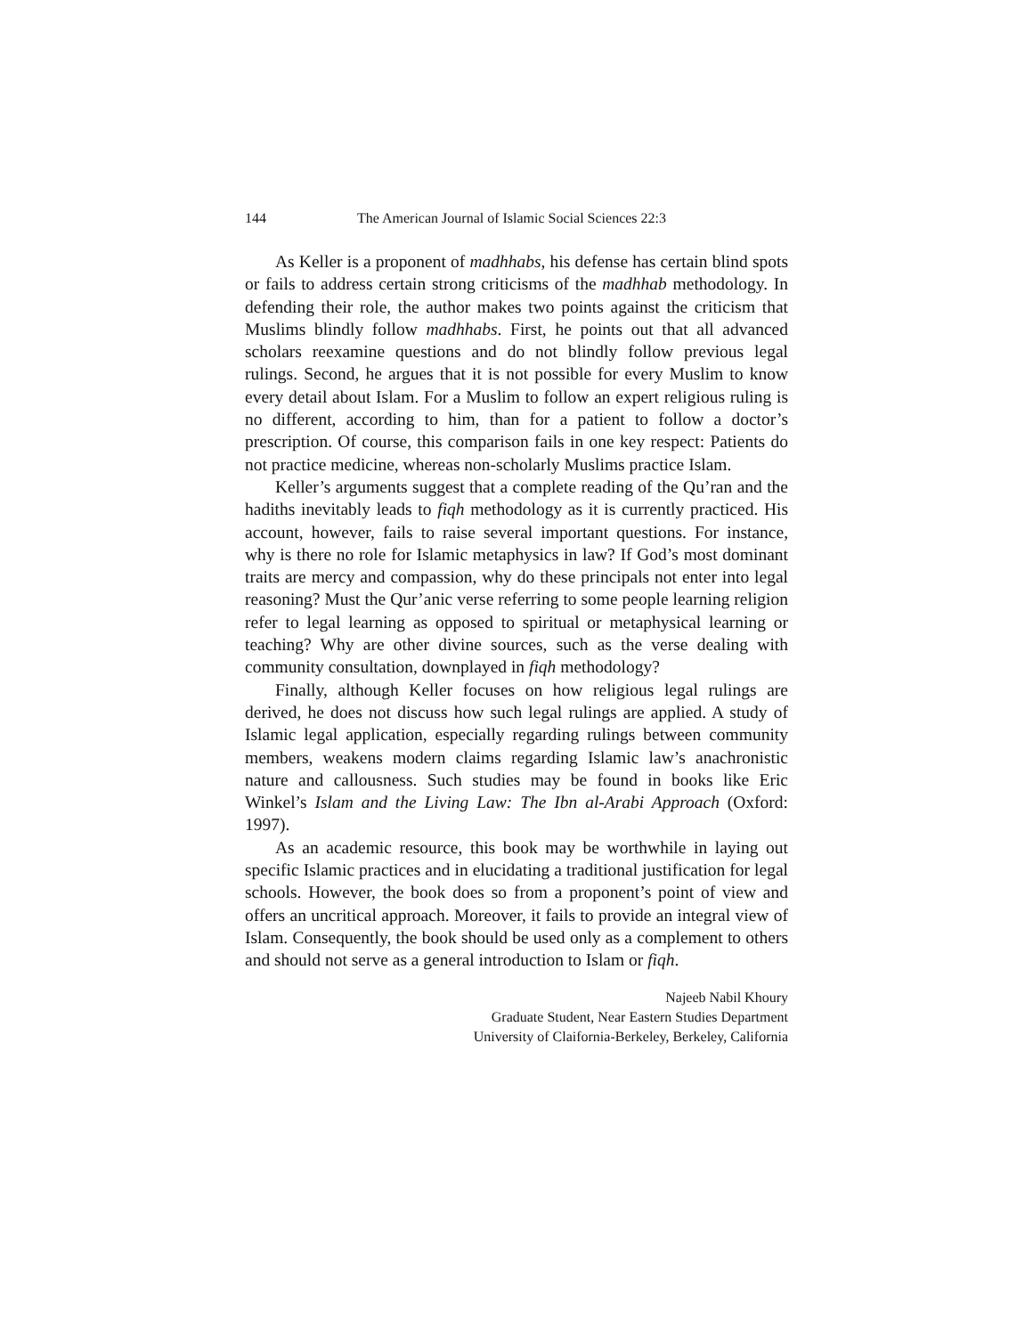144 The American Journal of Islamic Social Sciences 22:3
As Keller is a proponent of madhhabs, his defense has certain blind spots or fails to address certain strong criticisms of the madhhab methodology. In defending their role, the author makes two points against the criticism that Muslims blindly follow madhhabs. First, he points out that all advanced scholars reexamine questions and do not blindly follow previous legal rulings. Second, he argues that it is not possible for every Muslim to know every detail about Islam. For a Muslim to follow an expert religious ruling is no different, according to him, than for a patient to follow a doctor’s prescription. Of course, this comparison fails in one key respect: Patients do not practice medicine, whereas non-scholarly Muslims practice Islam.
Keller’s arguments suggest that a complete reading of the Qu’ran and the hadiths inevitably leads to fiqh methodology as it is currently practiced. His account, however, fails to raise several important questions. For instance, why is there no role for Islamic metaphysics in law? If God’s most dominant traits are mercy and compassion, why do these principals not enter into legal reasoning? Must the Qur’anic verse referring to some people learning religion refer to legal learning as opposed to spiritual or metaphysical learning or teaching? Why are other divine sources, such as the verse dealing with community consultation, downplayed in fiqh methodology?
Finally, although Keller focuses on how religious legal rulings are derived, he does not discuss how such legal rulings are applied. A study of Islamic legal application, especially regarding rulings between community members, weakens modern claims regarding Islamic law’s anachronistic nature and callousness. Such studies may be found in books like Eric Winkel’s Islam and the Living Law: The Ibn al-Arabi Approach (Oxford: 1997).
As an academic resource, this book may be worthwhile in laying out specific Islamic practices and in elucidating a traditional justification for legal schools. However, the book does so from a proponent’s point of view and offers an uncritical approach. Moreover, it fails to provide an integral view of Islam. Consequently, the book should be used only as a complement to others and should not serve as a general introduction to Islam or fiqh.
Najeeb Nabil Khoury
Graduate Student, Near Eastern Studies Department
University of Claifornia-Berkeley, Berkeley, California